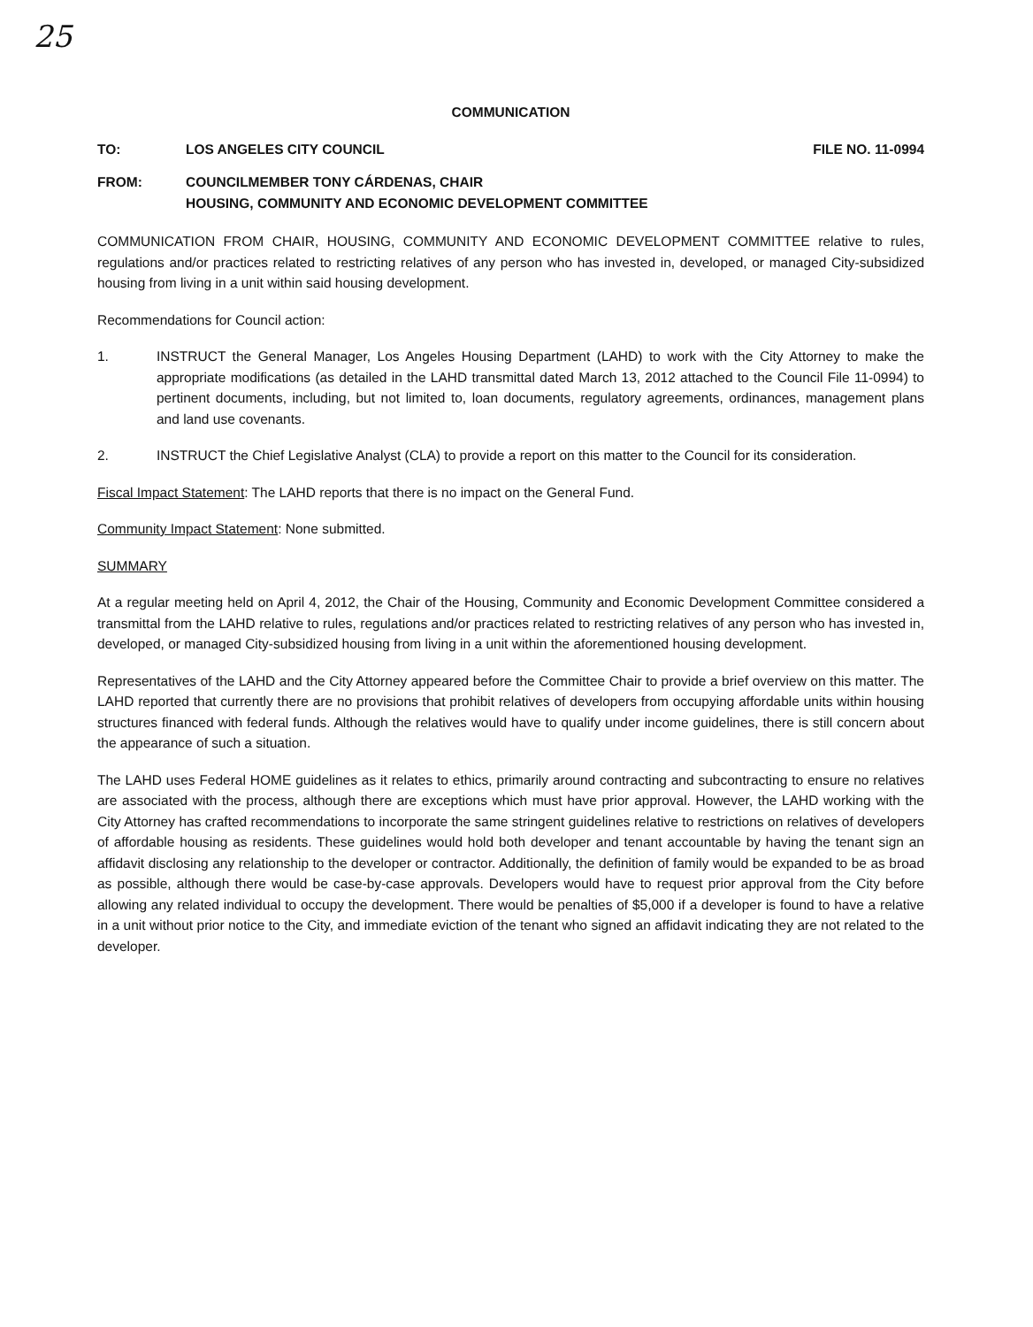25
COMMUNICATION
TO: LOS ANGELES CITY COUNCIL FILE NO. 11-0994
FROM: COUNCILMEMBER TONY CÁRDENAS, CHAIR
HOUSING, COMMUNITY AND ECONOMIC DEVELOPMENT COMMITTEE
COMMUNICATION FROM CHAIR, HOUSING, COMMUNITY AND ECONOMIC DEVELOPMENT COMMITTEE relative to rules, regulations and/or practices related to restricting relatives of any person who has invested in, developed, or managed City-subsidized housing from living in a unit within said housing development.
Recommendations for Council action:
1. INSTRUCT the General Manager, Los Angeles Housing Department (LAHD) to work with the City Attorney to make the appropriate modifications (as detailed in the LAHD transmittal dated March 13, 2012 attached to the Council File 11-0994) to pertinent documents, including, but not limited to, loan documents, regulatory agreements, ordinances, management plans and land use covenants.
2. INSTRUCT the Chief Legislative Analyst (CLA) to provide a report on this matter to the Council for its consideration.
Fiscal Impact Statement: The LAHD reports that there is no impact on the General Fund.
Community Impact Statement: None submitted.
SUMMARY
At a regular meeting held on April 4, 2012, the Chair of the Housing, Community and Economic Development Committee considered a transmittal from the LAHD relative to rules, regulations and/or practices related to restricting relatives of any person who has invested in, developed, or managed City-subsidized housing from living in a unit within the aforementioned housing development.
Representatives of the LAHD and the City Attorney appeared before the Committee Chair to provide a brief overview on this matter. The LAHD reported that currently there are no provisions that prohibit relatives of developers from occupying affordable units within housing structures financed with federal funds. Although the relatives would have to qualify under income guidelines, there is still concern about the appearance of such a situation.
The LAHD uses Federal HOME guidelines as it relates to ethics, primarily around contracting and subcontracting to ensure no relatives are associated with the process, although there are exceptions which must have prior approval. However, the LAHD working with the City Attorney has crafted recommendations to incorporate the same stringent guidelines relative to restrictions on relatives of developers of affordable housing as residents. These guidelines would hold both developer and tenant accountable by having the tenant sign an affidavit disclosing any relationship to the developer or contractor. Additionally, the definition of family would be expanded to be as broad as possible, although there would be case-by-case approvals. Developers would have to request prior approval from the City before allowing any related individual to occupy the development. There would be penalties of $5,000 if a developer is found to have a relative in a unit without prior notice to the City, and immediate eviction of the tenant who signed an affidavit indicating they are not related to the developer.